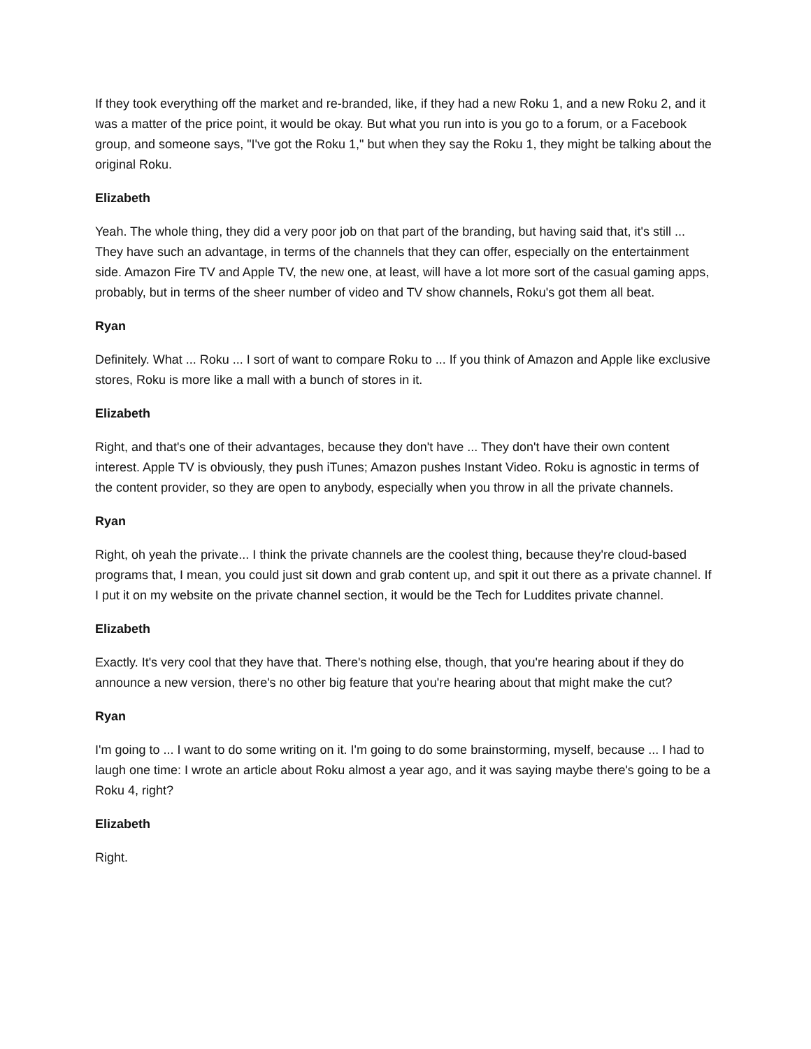If they took everything off the market and re-branded, like, if they had a new Roku 1, and a new Roku 2, and it was a matter of the price point, it would be okay. But what you run into is you go to a forum, or a Facebook group, and someone says, "I've got the Roku 1," but when they say the Roku 1, they might be talking about the original Roku.
Elizabeth
Yeah. The whole thing, they did a very poor job on that part of the branding, but having said that, it's still ... They have such an advantage, in terms of the channels that they can offer, especially on the entertainment side. Amazon Fire TV and Apple TV, the new one, at least, will have a lot more sort of the casual gaming apps, probably, but in terms of the sheer number of video and TV show channels, Roku's got them all beat.
Ryan
Definitely. What ... Roku ... I sort of want to compare Roku to ... If you think of Amazon and Apple like exclusive stores, Roku is more like a mall with a bunch of stores in it.
Elizabeth
Right, and that's one of their advantages, because they don't have ... They don't have their own content interest. Apple TV is obviously, they push iTunes; Amazon pushes Instant Video. Roku is agnostic in terms of the content provider, so they are open to anybody, especially when you throw in all the private channels.
Ryan
Right, oh yeah the private... I think the private channels are the coolest thing, because they're cloud-based programs that, I mean, you could just sit down and grab content up, and spit it out there as a private channel. If I put it on my website on the private channel section, it would be the Tech for Luddites private channel.
Elizabeth
Exactly. It's very cool that they have that. There's nothing else, though, that you're hearing about if they do announce a new version, there's no other big feature that you're hearing about that might make the cut?
Ryan
I'm going to ... I want to do some writing on it. I'm going to do some brainstorming, myself, because ... I had to laugh one time: I wrote an article about Roku almost a year ago, and it was saying maybe there's going to be a Roku 4, right?
Elizabeth
Right.